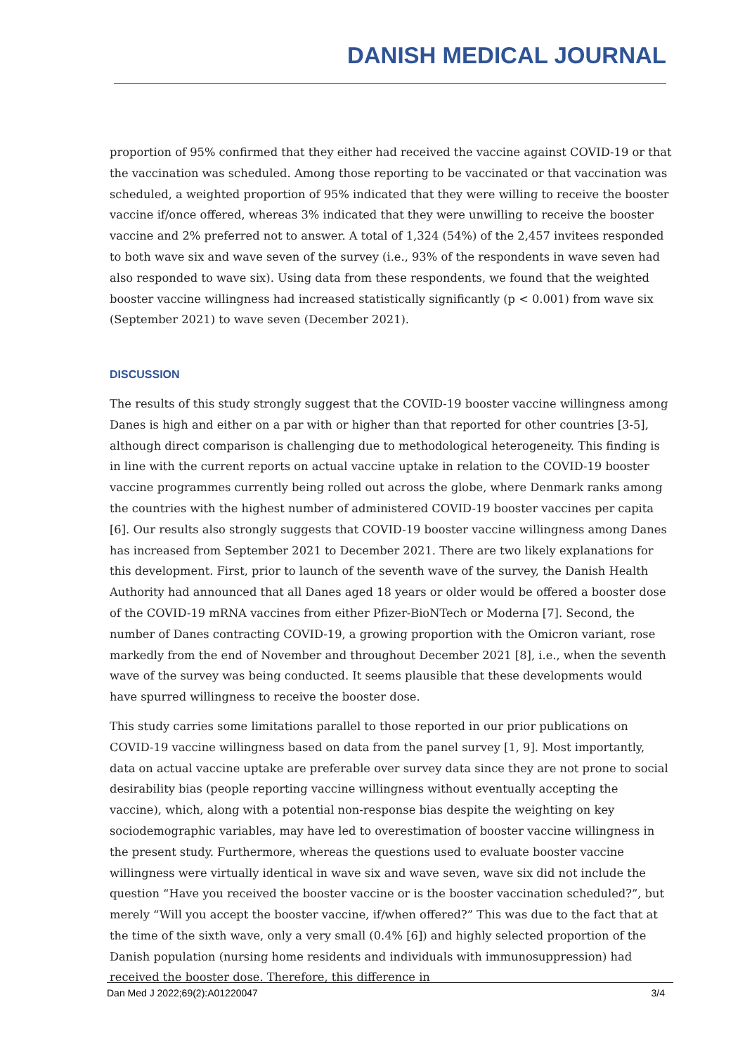DANISH MEDICAL JOURNAL
proportion of 95% confirmed that they either had received the vaccine against COVID-19 or that the vaccination was scheduled. Among those reporting to be vaccinated or that vaccination was scheduled, a weighted proportion of 95% indicated that they were willing to receive the booster vaccine if/once offered, whereas 3% indicated that they were unwilling to receive the booster vaccine and 2% preferred not to answer. A total of 1,324 (54%) of the 2,457 invitees responded to both wave six and wave seven of the survey (i.e., 93% of the respondents in wave seven had also responded to wave six). Using data from these respondents, we found that the weighted booster vaccine willingness had increased statistically significantly (p < 0.001) from wave six (September 2021) to wave seven (December 2021).
DISCUSSION
The results of this study strongly suggest that the COVID-19 booster vaccine willingness among Danes is high and either on a par with or higher than that reported for other countries [3-5], although direct comparison is challenging due to methodological heterogeneity. This finding is in line with the current reports on actual vaccine uptake in relation to the COVID-19 booster vaccine programmes currently being rolled out across the globe, where Denmark ranks among the countries with the highest number of administered COVID-19 booster vaccines per capita [6]. Our results also strongly suggests that COVID-19 booster vaccine willingness among Danes has increased from September 2021 to December 2021. There are two likely explanations for this development. First, prior to launch of the seventh wave of the survey, the Danish Health Authority had announced that all Danes aged 18 years or older would be offered a booster dose of the COVID-19 mRNA vaccines from either Pfizer-BioNTech or Moderna [7]. Second, the number of Danes contracting COVID-19, a growing proportion with the Omicron variant, rose markedly from the end of November and throughout December 2021 [8], i.e., when the seventh wave of the survey was being conducted. It seems plausible that these developments would have spurred willingness to receive the booster dose.
This study carries some limitations parallel to those reported in our prior publications on COVID-19 vaccine willingness based on data from the panel survey [1, 9]. Most importantly, data on actual vaccine uptake are preferable over survey data since they are not prone to social desirability bias (people reporting vaccine willingness without eventually accepting the vaccine), which, along with a potential non-response bias despite the weighting on key sociodemographic variables, may have led to overestimation of booster vaccine willingness in the present study. Furthermore, whereas the questions used to evaluate booster vaccine willingness were virtually identical in wave six and wave seven, wave six did not include the question “Have you received the booster vaccine or is the booster vaccination scheduled?”, but merely “Will you accept the booster vaccine, if/when offered?” This was due to the fact that at the time of the sixth wave, only a very small (0.4% [6]) and highly selected proportion of the Danish population (nursing home residents and individuals with immunosuppression) had received the booster dose. Therefore, this difference in
Dan Med J 2022;69(2):A01220047 3/4